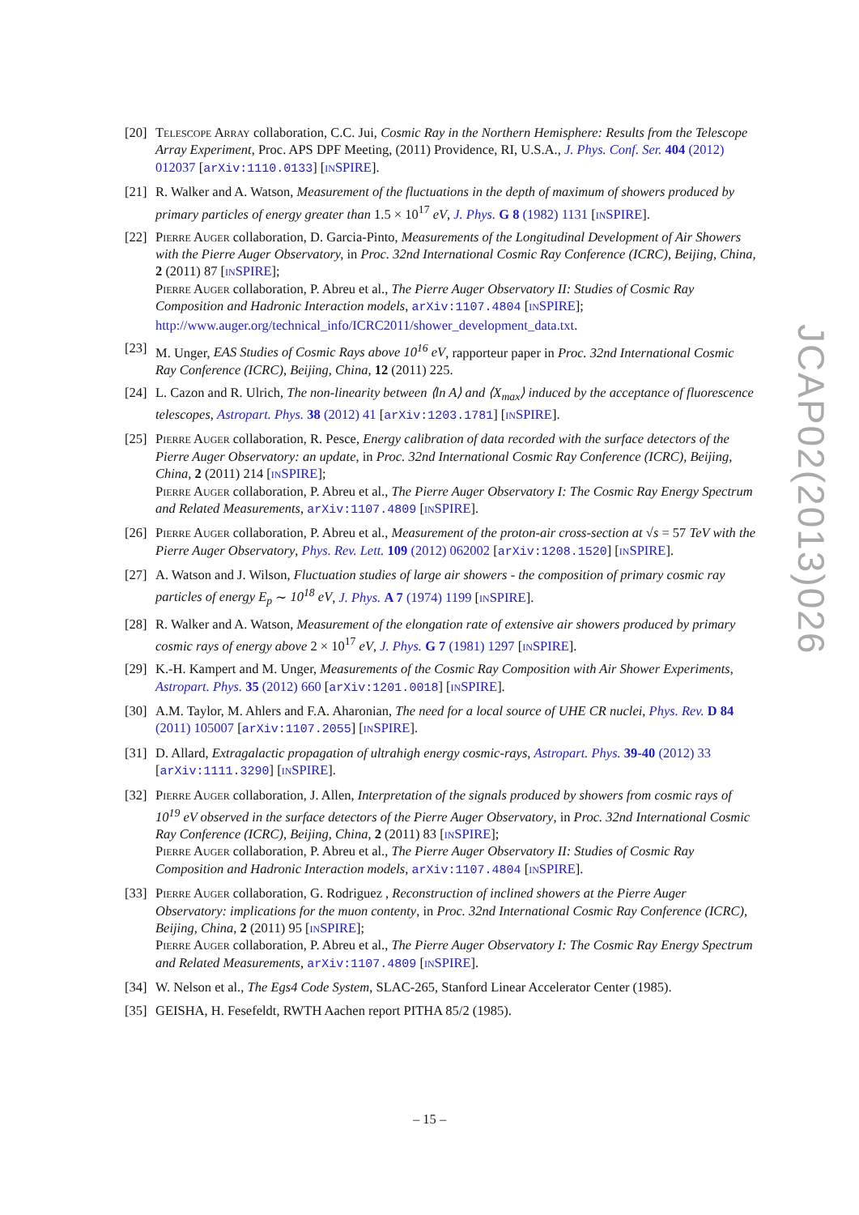[20]
Telescope Array collaboration, C.C. Jui, Cosmic Ray in the Northern Hemisphere: Results from the Telescope Array Experiment, Proc. APS DPF Meeting, (2011) Providence, RI, U.S.A., J. Phys. Conf. Ser. 404 (2012) 012037 [arXiv:1110.0133] [inSPIRE].
[21]
R. Walker and A. Watson, Measurement of the fluctuations in the depth of maximum of showers produced by primary particles of energy greater than 1.5 × 10<sup>17</sup> eV, J. Phys. G 8 (1982) 1131 [inSPIRE].
[22]
Pierre Auger collaboration, D. Garcia-Pinto, Measurements of the Longitudinal Development of Air Showers with the Pierre Auger Observatory, in Proc. 32nd International Cosmic Ray Conference (ICRC), Beijing, China, 2 (2011) 87 [inSPIRE];
Pierre Auger collaboration, P. Abreu et al., The Pierre Auger Observatory II: Studies of Cosmic Ray Composition and Hadronic Interaction models, arXiv:1107.4804 [inSPIRE];
http://www.auger.org/technical_info/ICRC2011/shower_development_data.txt.
[23]
M. Unger, EAS Studies of Cosmic Rays above 10<sup>16</sup> eV, rapporteur paper in Proc. 32nd International Cosmic Ray Conference (ICRC), Beijing, China, 12 (2011) 225.
[24]
L. Cazon and R. Ulrich, The non-linearity between ⟨ln A⟩ and ⟨X<sub>max</sub>⟩ induced by the acceptance of fluorescence telescopes, Astropart. Phys. 38 (2012) 41 [arXiv:1203.1781] [inSPIRE].
[25]
Pierre Auger collaboration, R. Pesce, Energy calibration of data recorded with the surface detectors of the Pierre Auger Observatory: an update, in Proc. 32nd International Cosmic Ray Conference (ICRC), Beijing, China, 2 (2011) 214 [inSPIRE];
Pierre Auger collaboration, P. Abreu et al., The Pierre Auger Observatory I: The Cosmic Ray Energy Spectrum and Related Measurements, arXiv:1107.4809 [inSPIRE].
[26]
Pierre Auger collaboration, P. Abreu et al., Measurement of the proton-air cross-section at √s = 57 TeV with the Pierre Auger Observatory, Phys. Rev. Lett. 109 (2012) 062002 [arXiv:1208.1520] [inSPIRE].
[27]
A. Watson and J. Wilson, Fluctuation studies of large air showers - the composition of primary cosmic ray particles of energy E<sub>p</sub> ∼ 10<sup>18</sup> eV, J. Phys. A 7 (1974) 1199 [inSPIRE].
[28]
R. Walker and A. Watson, Measurement of the elongation rate of extensive air showers produced by primary cosmic rays of energy above 2 × 10<sup>17</sup> eV, J. Phys. G 7 (1981) 1297 [inSPIRE].
[29]
K.-H. Kampert and M. Unger, Measurements of the Cosmic Ray Composition with Air Shower Experiments, Astropart. Phys. 35 (2012) 660 [arXiv:1201.0018] [inSPIRE].
[30]
A.M. Taylor, M. Ahlers and F.A. Aharonian, The need for a local source of UHE CR nuclei, Phys. Rev. D 84 (2011) 105007 [arXiv:1107.2055] [inSPIRE].
[31]
D. Allard, Extragalactic propagation of ultrahigh energy cosmic-rays, Astropart. Phys. 39-40 (2012) 33 [arXiv:1111.3290] [inSPIRE].
[32]
Pierre Auger collaboration, J. Allen, Interpretation of the signals produced by showers from cosmic rays of 10<sup>19</sup> eV observed in the surface detectors of the Pierre Auger Observatory, in Proc. 32nd International Cosmic Ray Conference (ICRC), Beijing, China, 2 (2011) 83 [inSPIRE];
Pierre Auger collaboration, P. Abreu et al., The Pierre Auger Observatory II: Studies of Cosmic Ray Composition and Hadronic Interaction models, arXiv:1107.4804 [inSPIRE].
[33]
Pierre Auger collaboration, G. Rodriguez , Reconstruction of inclined showers at the Pierre Auger Observatory: implications for the muon contenty, in Proc. 32nd International Cosmic Ray Conference (ICRC), Beijing, China, 2 (2011) 95 [inSPIRE];
Pierre Auger collaboration, P. Abreu et al., The Pierre Auger Observatory I: The Cosmic Ray Energy Spectrum and Related Measurements, arXiv:1107.4809 [inSPIRE].
[34]
W. Nelson et al., The Egs4 Code System, SLAC-265, Stanford Linear Accelerator Center (1985).
[35]
GEISHA, H. Fesefeldt, RWTH Aachen report PITHA 85/2 (1985).
JCAP02(2013)026
– 15 –